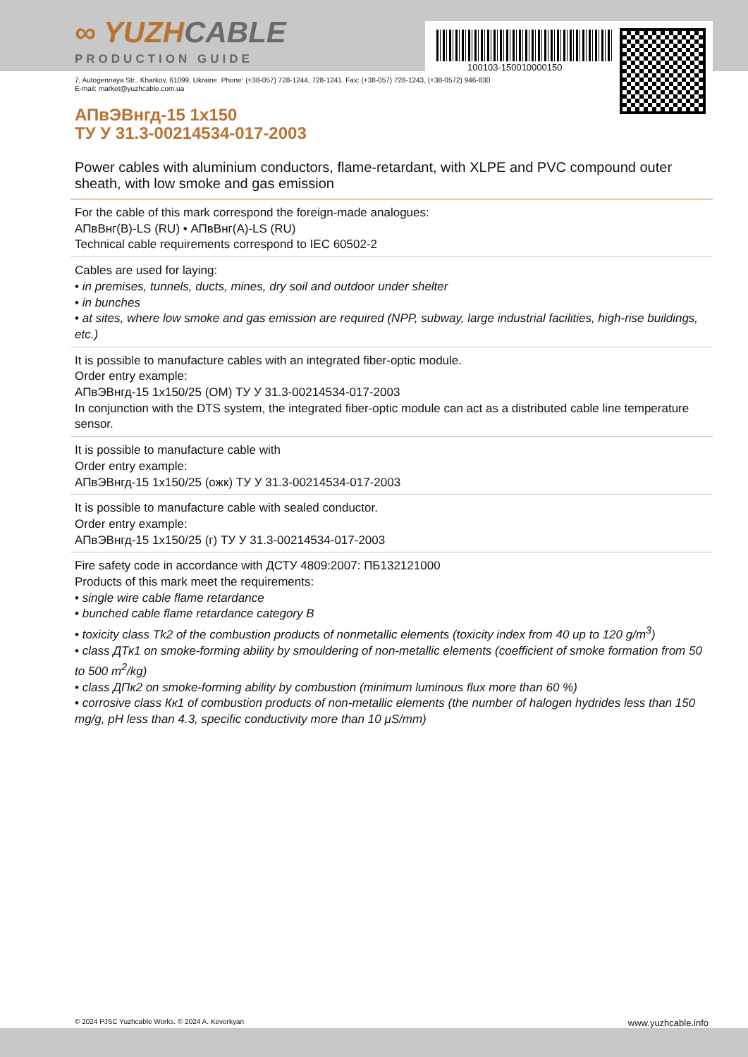100103-150010000150
∞ YUZHCABLE
PRODUCTION GUIDE
7, Autogennaya Str., Kharkov, 61099, Ukraine. Phone: (+38-057) 728-1244, 728-1241. Fax: (+38-057) 728-1243, (+38-0572) 946-830
E-mail: market@yuzhcable.com.ua
АПвЭВнгд-15 1x150
ТУ У 31.3-00214534-017-2003
Power cables with aluminium conductors, flame-retardant, with XLPE and PVC compound outer sheath, with low smoke and gas emission
For the cable of this mark correspond the foreign-made analogues:
АПвВнг(В)-LS (RU) • АПвВнг(А)-LS (RU)
Technical cable requirements correspond to IEC 60502-2
Cables are used for laying:
• in premises, tunnels, ducts, mines, dry soil and outdoor under shelter
• in bunches
• at sites, where low smoke and gas emission are required (NPP, subway, large industrial facilities, high-rise buildings, etc.)
It is possible to manufacture cables with an integrated fiber-optic module.
Order entry example:
АПвЭВнгд-15 1x150/25 (ОМ) ТУ У 31.3-00214534-017-2003
In conjunction with the DTS system, the integrated fiber-optic module can act as a distributed cable line temperature sensor.
It is possible to manufacture cable with
Order entry example:
АПвЭВнгд-15 1x150/25 (ожк) ТУ У 31.3-00214534-017-2003
It is possible to manufacture cable with sealed conductor.
Order entry example:
АПвЭВнгд-15 1x150/25 (г) ТУ У 31.3-00214534-017-2003
Fire safety code in accordance with ДСТУ 4809:2007: ПБ132121000
Products of this mark meet the requirements:
• single wire cable flame retardance
• bunched cable flame retardance category B
• toxicity class Tk2 of the combustion products of nonmetallic elements (toxicity index from 40 up to 120 g/m<sup>3</sup>)
• class ДТк1 on smoke-forming ability by smouldering of non-metallic elements (coefficient of smoke formation from 50 to 500 m<sup>2</sup>/kg)
• class ДПк2 on smoke-forming ability by combustion (minimum luminous flux more than 60 %)
• corrosive class Кк1 of combustion products of non-metallic elements (the number of halogen hydrides less than 150 mg/g, pH less than 4.3, specific conductivity more than 10 μS/mm)
© 2024 PJSC Yuzhcable Works. © 2024 A. Kevorkyan www.yuzhcable.info